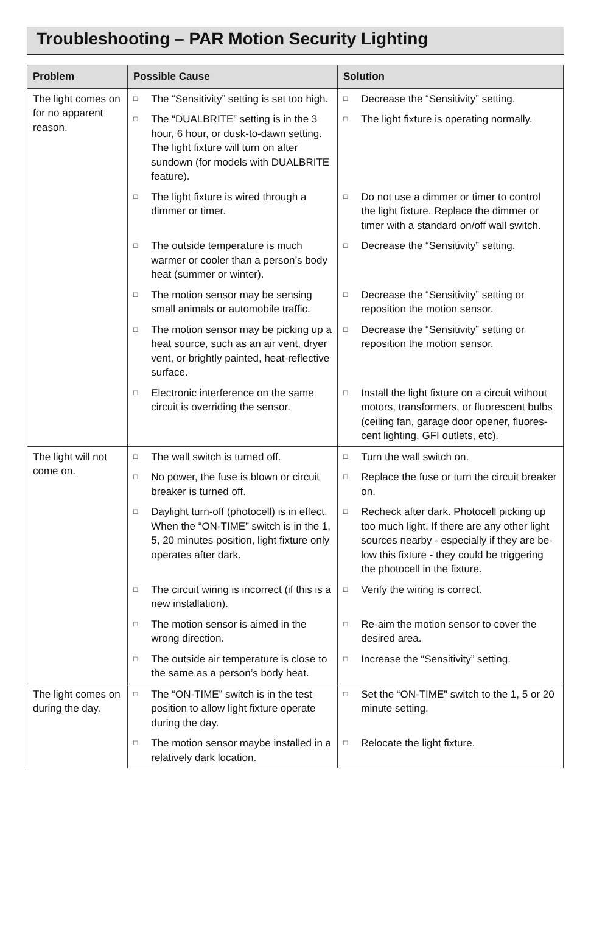Troubleshooting – PAR Motion Security Lighting
| Problem | Possible Cause | Solution |
| --- | --- | --- |
| The light comes on for no apparent reason. | □ The “Sensitivity” setting is set too high. | □ Decrease the “Sensitivity” setting. |
| | □ The “DUALBRITE” setting is in the 3 hour, 6 hour, or dusk-to-dawn setting. The light fixture will turn on after sundown (for models with DUALBRITE feature). | □ The light fixture is operating normally. |
| | □ The light fixture is wired through a dimmer or timer. | □ Do not use a dimmer or timer to control the light fixture. Replace the dimmer or timer with a standard on/off wall switch. |
| | □ The outside temperature is much warmer or cooler than a person’s body heat (summer or winter). | □ Decrease the “Sensitivity” setting. |
| | □ The motion sensor may be sensing small animals or automobile traffic. | □ Decrease the “Sensitivity” setting or reposition the motion sensor. |
| | □ The motion sensor may be picking up a heat source, such as an air vent, dryer vent, or brightly painted, heat-reflective surface. | □ Decrease the “Sensitivity” setting or reposition the motion sensor. |
| | □ Electronic interference on the same circuit is overriding the sensor. | □ Install the light fixture on a circuit without motors, transformers, or fluorescent bulbs (ceiling fan, garage door opener, fluores-cent lighting, GFI outlets, etc). |
| The light will not come on. | □ The wall switch is turned off. | □ Turn the wall switch on. |
| | □ No power, the fuse is blown or circuit breaker is turned off. | □ Replace the fuse or turn the circuit breaker on. |
| | □ Daylight turn-off (photocell) is in effect. When the “ON-TIME” switch is in the 1, 5, 20 minutes position, light fixture only operates after dark. | □ Recheck after dark. Photocell picking up too much light. If there are any other light sources nearby - especially if they are be-low this fixture - they could be triggering the photocell in the fixture. |
| | □ The circuit wiring is incorrect (if this is a new installation). | □ Verify the wiring is correct. |
| | □ The motion sensor is aimed in the wrong direction. | □ Re-aim the motion sensor to cover the desired area. |
| | □ The outside air temperature is close to the same as a person’s body heat. | □ Increase the “Sensitivity” setting. |
| The light comes on during the day. | □ The “ON-TIME” switch is in the test position to allow light fixture operate during the day. | □ Set the “ON-TIME” switch to the 1, 5 or 20 minute setting. |
| | □ The motion sensor maybe installed in a relatively dark location. | □ Relocate the light fixture. |